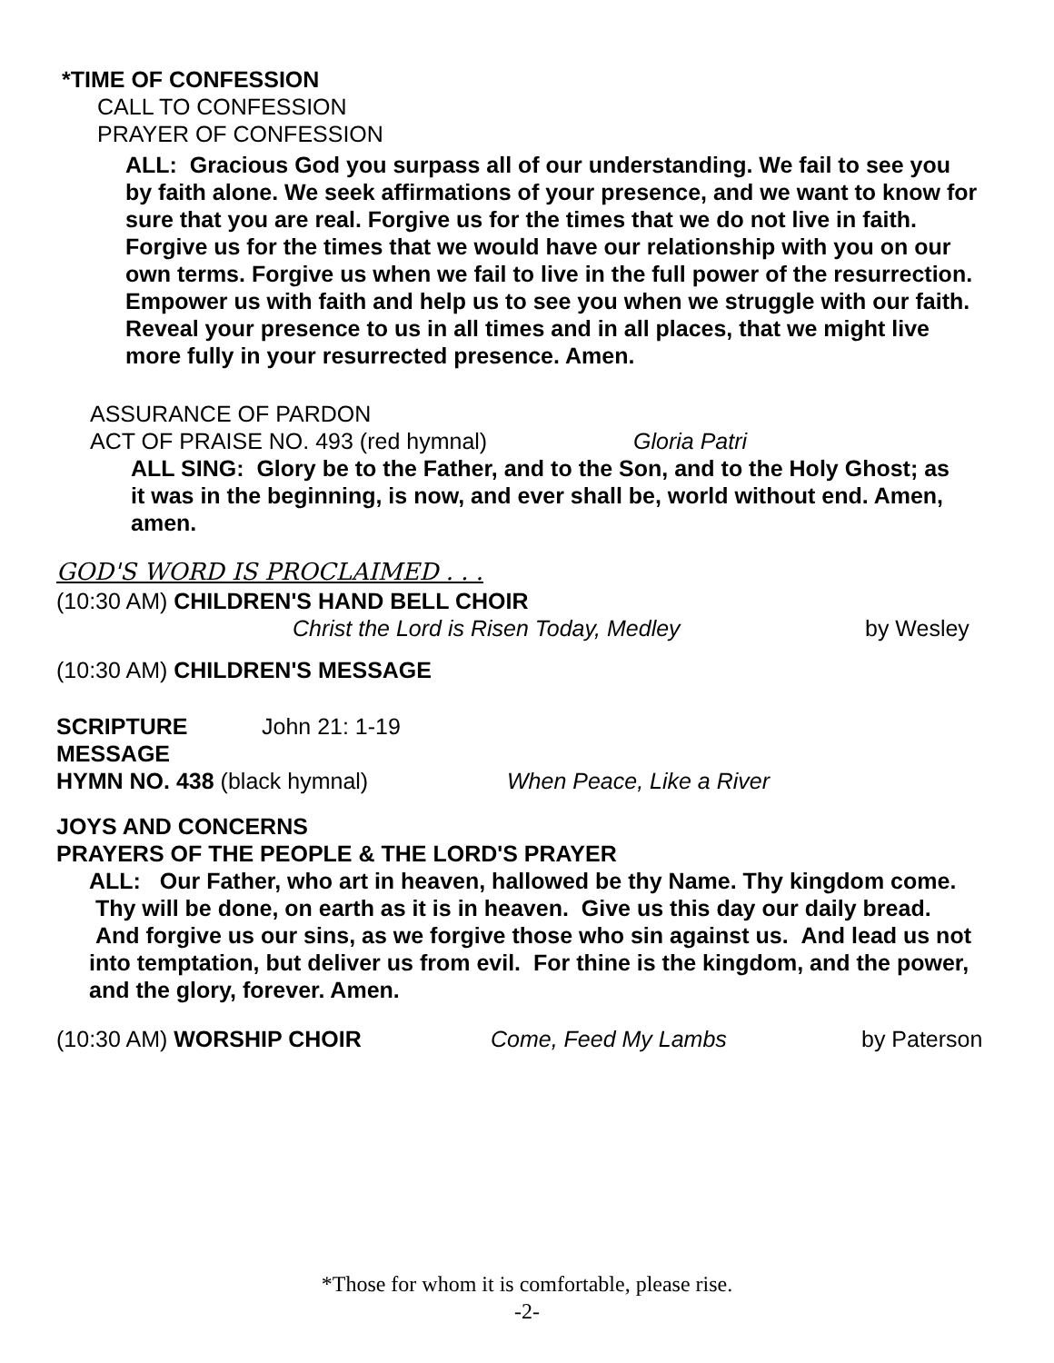*TIME OF CONFESSION
CALL TO CONFESSION
PRAYER OF CONFESSION
ALL: Gracious God you surpass all of our understanding. We fail to see you by faith alone. We seek affirmations of your presence, and we want to know for sure that you are real. Forgive us for the times that we do not live in faith. Forgive us for the times that we would have our relationship with you on our own terms. Forgive us when we fail to live in the full power of the resurrection. Empower us with faith and help us to see you when we struggle with our faith. Reveal your presence to us in all times and in all places, that we might live more fully in your resurrected presence. Amen.
ASSURANCE OF PARDON
ACT OF PRAISE NO. 493 (red hymnal) Gloria Patri
ALL SING: Glory be to the Father, and to the Son, and to the Holy Ghost; as it was in the beginning, is now, and ever shall be, world without end. Amen, amen.
GOD'S WORD IS PROCLAIMED . . .
(10:30 AM) CHILDREN'S HAND BELL CHOIR
Christ the Lord is Risen Today, Medley by Wesley
(10:30 AM) CHILDREN'S MESSAGE
SCRIPTURE John 21: 1-19
MESSAGE
HYMN NO. 438 (black hymnal) When Peace, Like a River
JOYS AND CONCERNS
PRAYERS OF THE PEOPLE & THE LORD'S PRAYER
ALL: Our Father, who art in heaven, hallowed be thy Name. Thy kingdom come. Thy will be done, on earth as it is in heaven. Give us this day our daily bread. And forgive us our sins, as we forgive those who sin against us. And lead us not into temptation, but deliver us from evil. For thine is the kingdom, and the power, and the glory, forever. Amen.
(10:30 AM) WORSHIP CHOIR Come, Feed My Lambs by Paterson
*Those for whom it is comfortable, please rise.
-2-